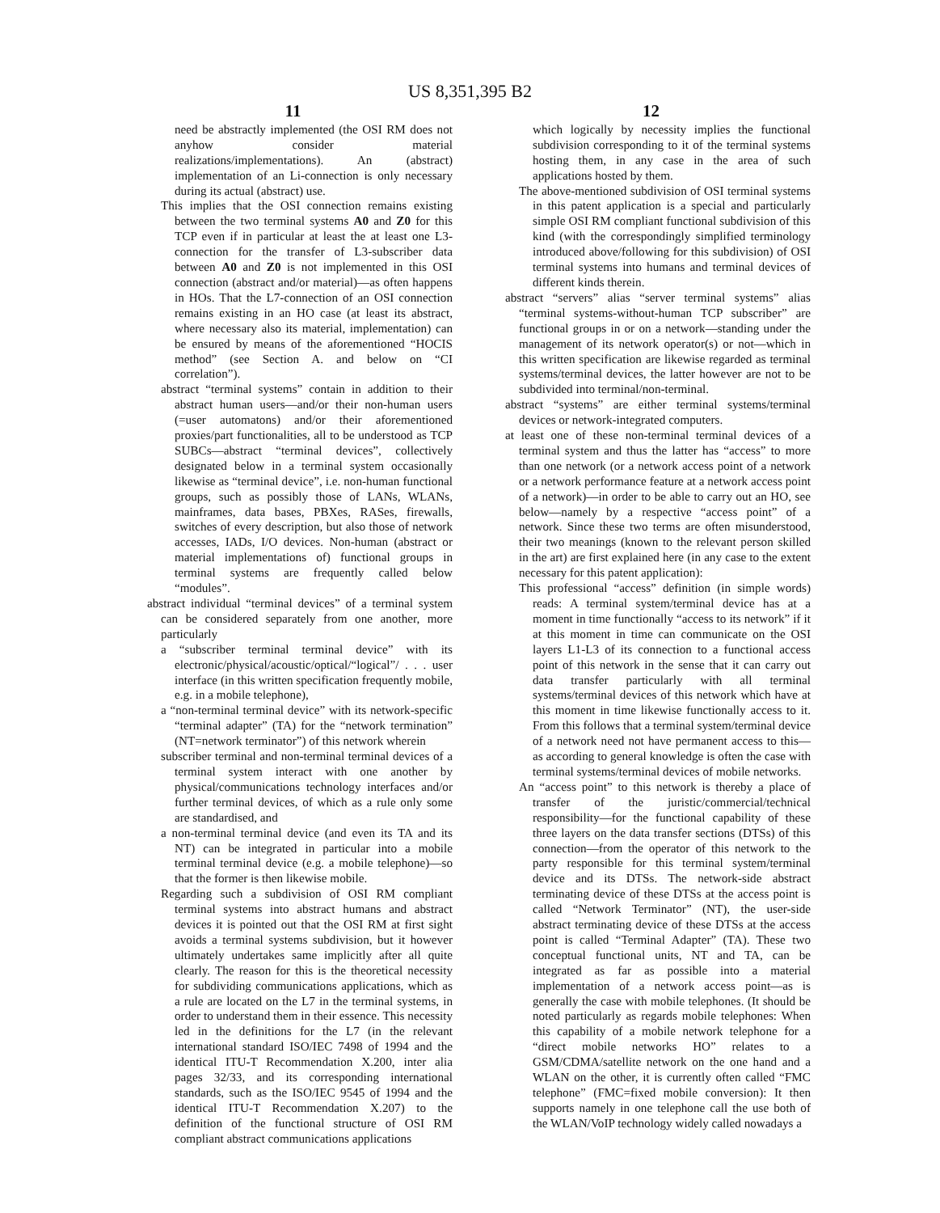US 8,351,395 B2
11
need be abstractly implemented (the OSI RM does not anyhow consider material realizations/implementations). An (abstract) implementation of an Li-connection is only necessary during its actual (abstract) use.
This implies that the OSI connection remains existing between the two terminal systems A0 and Z0 for this TCP even if in particular at least the at least one L3-connection for the transfer of L3-subscriber data between A0 and Z0 is not implemented in this OSI connection (abstract and/or material)—as often happens in HOs. That the L7-connection of an OSI connection remains existing in an HO case (at least its abstract, where necessary also its material, implementation) can be ensured by means of the aforementioned “HOCIS method” (see Section A. and below on “CI correlation”).
abstract “terminal systems” contain in addition to their abstract human users—and/or their non-human users (=user automatons) and/or their aforementioned proxies/part functionalities, all to be understood as TCP SUBCs—abstract “terminal devices”, collectively designated below in a terminal system occasionally likewise as “terminal device”, i.e. non-human functional groups, such as possibly those of LANs, WLANs, mainframes, data bases, PBXes, RASes, firewalls, switches of every description, but also those of network accesses, IADs, I/O devices. Non-human (abstract or material implementations of) functional groups in terminal systems are frequently called below “modules”.
abstract individual “terminal devices” of a terminal system can be considered separately from one another, more particularly
a “subscriber terminal terminal device” with its electronic/physical/acoustic/optical/“logical”/ . . . user interface (in this written specification frequently mobile, e.g. in a mobile telephone),
a “non-terminal terminal device” with its network-specific “terminal adapter” (TA) for the “network termination” (NT=network terminator”) of this network wherein
subscriber terminal and non-terminal terminal devices of a terminal system interact with one another by physical/communications technology interfaces and/or further terminal devices, of which as a rule only some are standardised, and
a non-terminal terminal device (and even its TA and its NT) can be integrated in particular into a mobile terminal terminal device (e.g. a mobile telephone)—so that the former is then likewise mobile.
Regarding such a subdivision of OSI RM compliant terminal systems into abstract humans and abstract devices it is pointed out that the OSI RM at first sight avoids a terminal systems subdivision, but it however ultimately undertakes same implicitly after all quite clearly. The reason for this is the theoretical necessity for subdividing communications applications, which as a rule are located on the L7 in the terminal systems, in order to understand them in their essence. This necessity led in the definitions for the L7 (in the relevant international standard ISO/IEC 7498 of 1994 and the identical ITU-T Recommendation X.200, inter alia pages 32/33, and its corresponding international standards, such as the ISO/IEC 9545 of 1994 and the identical ITU-T Recommendation X.207) to the definition of the functional structure of OSI RM compliant abstract communications applications
12
which logically by necessity implies the functional subdivision corresponding to it of the terminal systems hosting them, in any case in the area of such applications hosted by them.
The above-mentioned subdivision of OSI terminal systems in this patent application is a special and particularly simple OSI RM compliant functional subdivision of this kind (with the correspondingly simplified terminology introduced above/following for this subdivision) of OSI terminal systems into humans and terminal devices of different kinds therein.
abstract “servers” alias “server terminal systems” alias “terminal systems-without-human TCP subscriber” are functional groups in or on a network—standing under the management of its network operator(s) or not—which in this written specification are likewise regarded as terminal systems/terminal devices, the latter however are not to be subdivided into terminal/non-terminal.
abstract “systems” are either terminal systems/terminal devices or network-integrated computers.
at least one of these non-terminal terminal devices of a terminal system and thus the latter has “access” to more than one network (or a network access point of a network or a network performance feature at a network access point of a network)—in order to be able to carry out an HO, see below—namely by a respective “access point” of a network. Since these two terms are often misunderstood, their two meanings (known to the relevant person skilled in the art) are first explained here (in any case to the extent necessary for this patent application):
This professional “access” definition (in simple words) reads: A terminal system/terminal device has at a moment in time functionally “access to its network” if it at this moment in time can communicate on the OSI layers L1-L3 of its connection to a functional access point of this network in the sense that it can carry out data transfer particularly with all terminal systems/terminal devices of this network which have at this moment in time likewise functionally access to it. From this follows that a terminal system/terminal device of a network need not have permanent access to this—as according to general knowledge is often the case with terminal systems/terminal devices of mobile networks.
An “access point” to this network is thereby a place of transfer of the juristic/commercial/technical responsibility—for the functional capability of these three layers on the data transfer sections (DTSs) of this connection—from the operator of this network to the party responsible for this terminal system/terminal device and its DTSs. The network-side abstract terminating device of these DTSs at the access point is called “Network Terminator” (NT), the user-side abstract terminating device of these DTSs at the access point is called “Terminal Adapter” (TA). These two conceptual functional units, NT and TA, can be integrated as far as possible into a material implementation of a network access point—as is generally the case with mobile telephones. (It should be noted particularly as regards mobile telephones: When this capability of a mobile network telephone for a “direct mobile networks HO” relates to a GSM/CDMA/satellite network on the one hand and a WLAN on the other, it is currently often called “FMC telephone” (FMC=fixed mobile conversion): It then supports namely in one telephone call the use both of the WLAN/VoIP technology widely called nowadays a